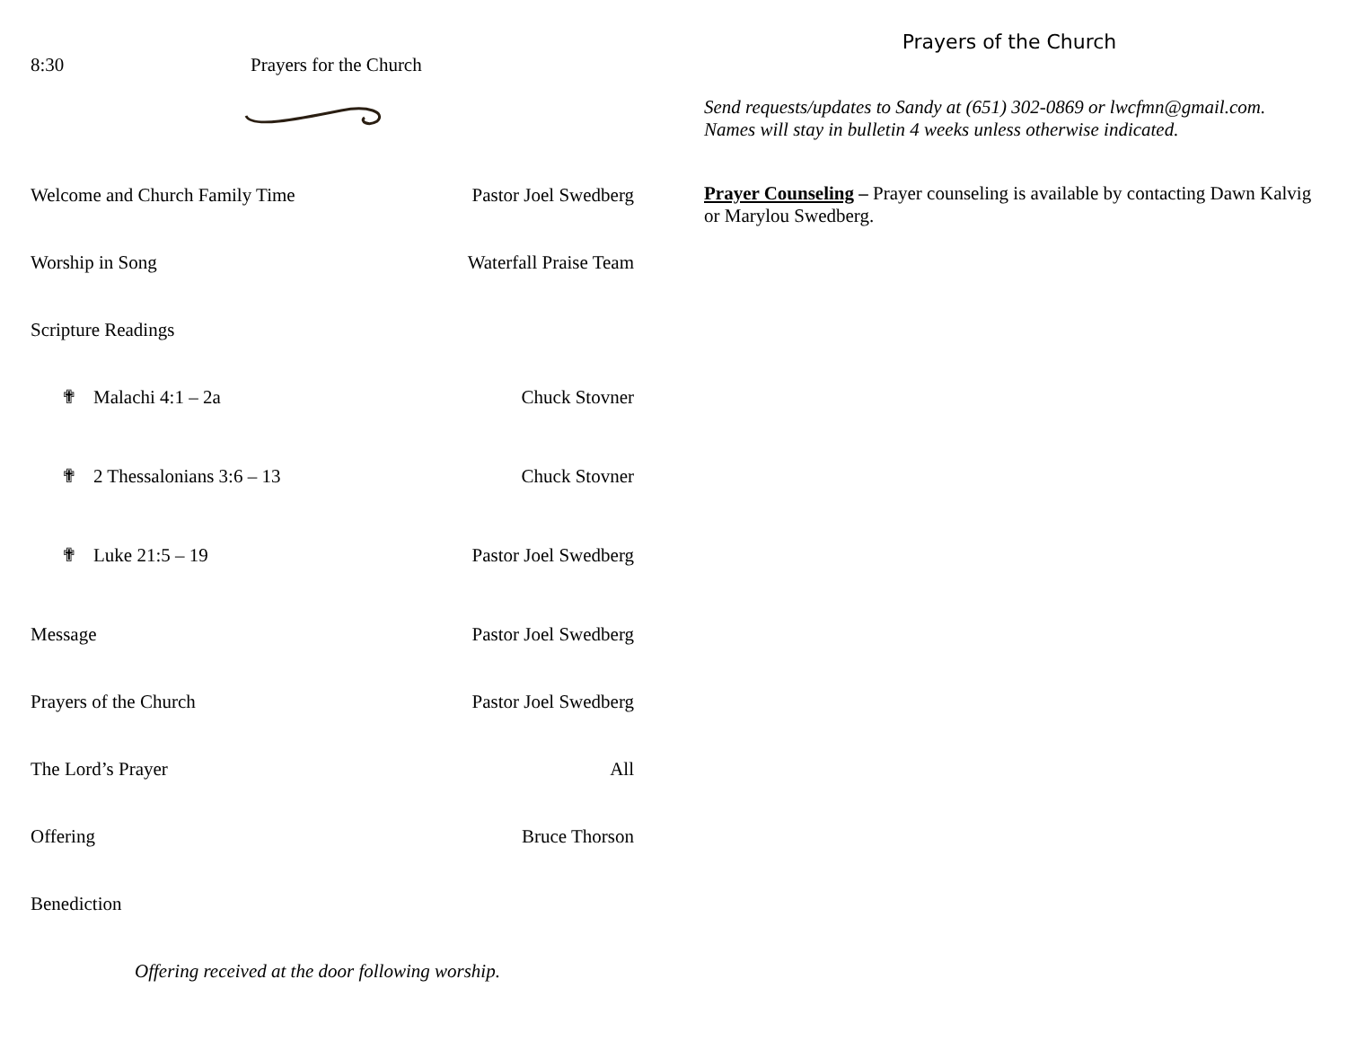8:30 Prayers for the Church
Welcome and Church Family Time Pastor Joel Swedberg
Worship in Song Waterfall Praise Team
Scripture Readings
✟ Malachi 4:1 – 2a Chuck Stovner
✟ 2 Thessalonians 3:6 – 13 Chuck Stovner
✟ Luke 21:5 – 19 Pastor Joel Swedberg
Message Pastor Joel Swedberg
Prayers of the Church Pastor Joel Swedberg
The Lord’s Prayer All
Offering Bruce Thorson
Benediction
Offering received at the door following worship.
Prayers of the Church
Send requests/updates to Sandy at (651) 302-0869 or lwcfmn@gmail.com.
Names will stay in bulletin 4 weeks unless otherwise indicated.
Prayer Counseling – Prayer counseling is available by contacting Dawn Kalvig or Marylou Swedberg.